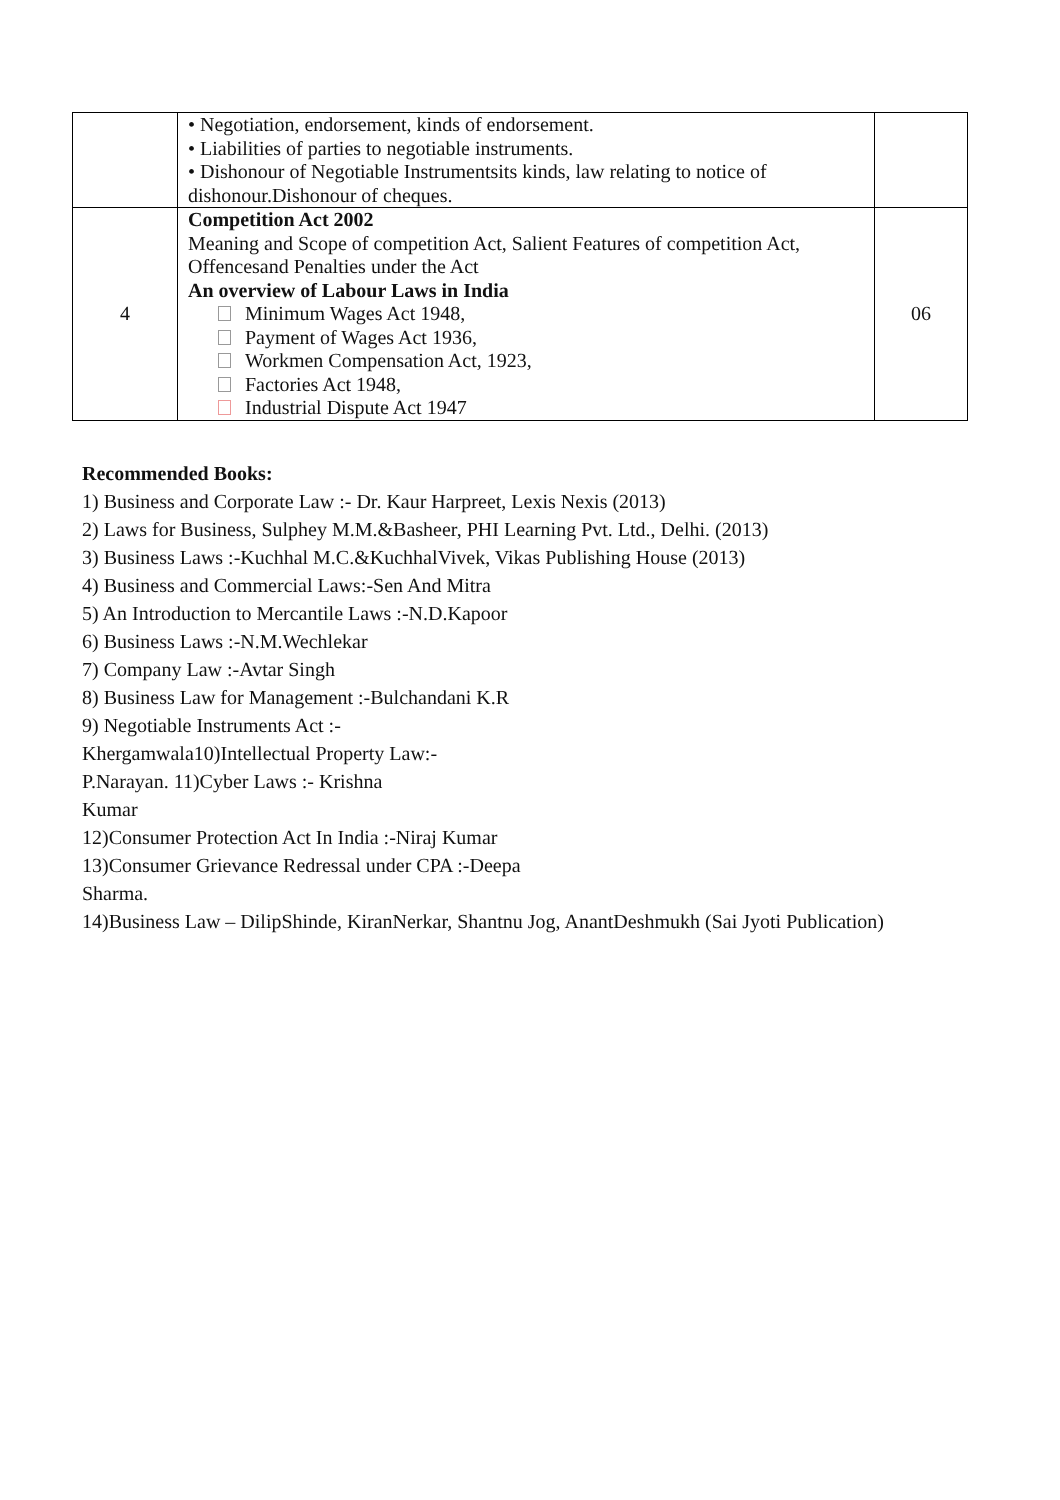| | • Negotiation, endorsement, kinds of endorsement. • Liabilities of parties to negotiable instruments. • Dishonour of Negotiable Instrumentsits kinds, law relating to notice of dishonour.Dishonour of cheques. | |
| 4 | Competition Act 2002 Meaning and Scope of competition Act, Salient Features of competition Act, Offencesand Penalties under the Act An overview of Labour Laws in India Minimum Wages Act 1948, Payment of Wages Act 1936, Workmen Compensation Act, 1923, Factories Act 1948, Industrial Dispute Act 1947 | 06 |
Recommended Books:
1) Business and Corporate Law :- Dr. Kaur Harpreet, Lexis Nexis (2013)
2) Laws for Business, Sulphey M.M.&Basheer, PHI Learning Pvt. Ltd., Delhi. (2013)
3) Business Laws :-Kuchhal M.C.&KuchhalVivek, Vikas Publishing House (2013)
4) Business and Commercial Laws:-Sen And Mitra
5) An Introduction to Mercantile Laws :-N.D.Kapoor
6) Business Laws :-N.M.Wechlekar
7) Company Law :-Avtar Singh
8) Business Law for Management :-Bulchandani K.R
9) Negotiable Instruments Act :-
Khergamwala10)Intellectual Property Law:-
P.Narayan. 11)Cyber Laws :- Krishna
Kumar
12)Consumer Protection Act In India :-Niraj Kumar
13)Consumer Grievance Redressal under CPA :-Deepa
Sharma.
14)Business Law – DilipShinde, KiranNerkar, Shantnu Jog, AnantDeshmukh (Sai Jyoti Publication)